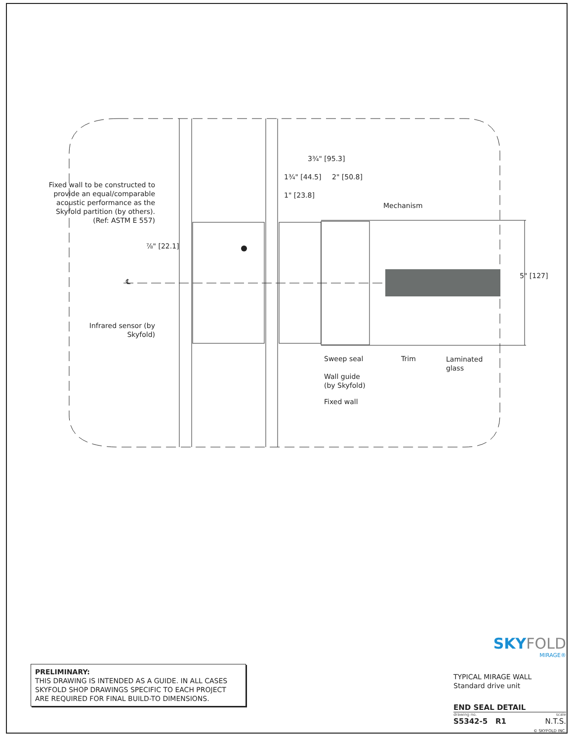3¾" [95.3]
1¾" [44.5] 2" [50.8]
1" [23.8]
Fixed wall to be constructed to provide an equal/comparable acoustic performance as the Skyfold partition (by others). (Ref: ASTM E 557)
Mechanism
⅞" [22.1]
℄
5" [127]
Infrared sensor (by Skyfold)
Sweep seal Trim
Laminated
glass
Wall guide
(by Skyfold)
Fixed wall
PRELIMINARY:
THIS DRAWING IS INTENDED AS A GUIDE. IN ALL CASES SKYFOLD SHOP DRAWINGS SPECIFIC TO EACH PROJECT ARE REQUIRED FOR FINAL BUILD-TO DIMENSIONS.
SKY FOLD
MIRAGE®
TYPICAL MIRAGE WALL
Standard drive unit
END SEAL DETAIL
drawing no. scale
S5342-5 R1 N.T.S.
© SKYFOLD INC.